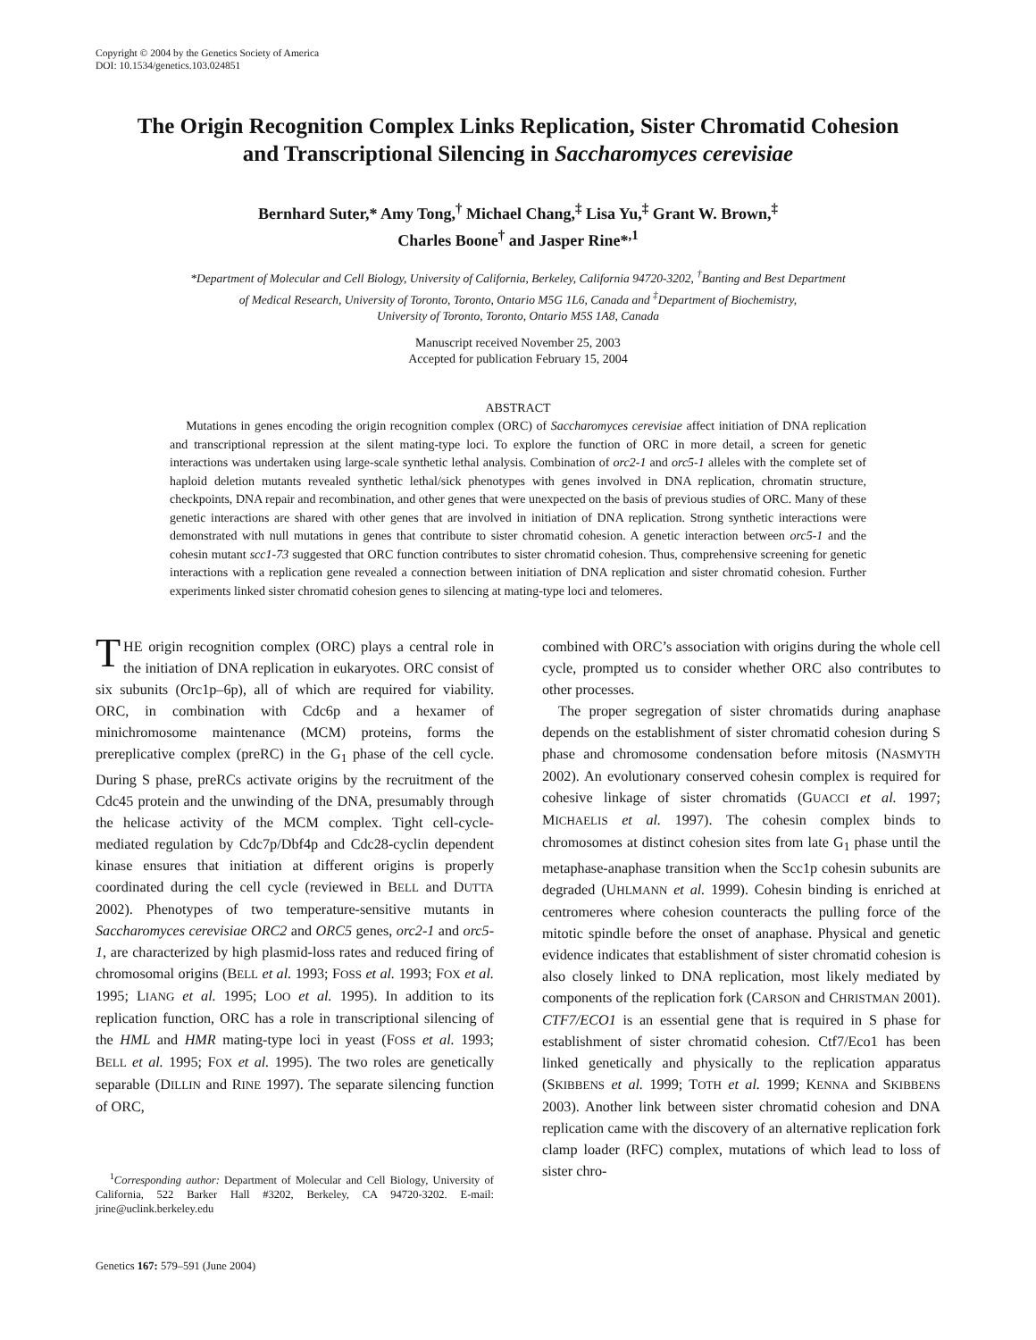Copyright © 2004 by the Genetics Society of America
DOI: 10.1534/genetics.103.024851
The Origin Recognition Complex Links Replication, Sister Chromatid Cohesion
and Transcriptional Silencing in Saccharomyces cerevisiae
Bernhard Suter,* Amy Tong,<sup>†</sup> Michael Chang,<sup>‡</sup> Lisa Yu,<sup>‡</sup> Grant W. Brown,<sup>‡</sup>
Charles Boone<sup>†</sup> and Jasper Rine*<sup>,1</sup>
*Department of Molecular and Cell Biology, University of California, Berkeley, California 94720-3202, <sup>†</sup>Banting and Best Department
of Medical Research, University of Toronto, Toronto, Ontario M5G 1L6, Canada and <sup>‡</sup>Department of Biochemistry,
University of Toronto, Toronto, Ontario M5S 1A8, Canada
Manuscript received November 25, 2003
Accepted for publication February 15, 2004
ABSTRACT
Mutations in genes encoding the origin recognition complex (ORC) of Saccharomyces cerevisiae affect initiation of DNA replication and transcriptional repression at the silent mating-type loci. To explore the function of ORC in more detail, a screen for genetic interactions was undertaken using large-scale synthetic lethal analysis. Combination of orc2-1 and orc5-1 alleles with the complete set of haploid deletion mutants revealed synthetic lethal/sick phenotypes with genes involved in DNA replication, chromatin structure, checkpoints, DNA repair and recombination, and other genes that were unexpected on the basis of previous studies of ORC. Many of these genetic interactions are shared with other genes that are involved in initiation of DNA replication. Strong synthetic interactions were demonstrated with null mutations in genes that contribute to sister chromatid cohesion. A genetic interaction between orc5-1 and the cohesin mutant scc1-73 suggested that ORC function contributes to sister chromatid cohesion. Thus, comprehensive screening for genetic interactions with a replication gene revealed a connection between initiation of DNA replication and sister chromatid cohesion. Further experiments linked sister chromatid cohesion genes to silencing at mating-type loci and telomeres.
THE origin recognition complex (ORC) plays a central role in the initiation of DNA replication in eukaryotes. ORC consist of six subunits (Orc1p–6p), all of which are required for viability. ORC, in combination with Cdc6p and a hexamer of minichromosome maintenance (MCM) proteins, forms the prereplicative complex (preRC) in the G<sub>1</sub> phase of the cell cycle. During S phase, preRCs activate origins by the recruitment of the Cdc45 protein and the unwinding of the DNA, presumably through the helicase activity of the MCM complex. Tight cell-cycle-mediated regulation by Cdc7p/Dbf4p and Cdc28-cyclin dependent kinase ensures that initiation at different origins is properly coordinated during the cell cycle (reviewed in BELL and DUTTA 2002). Phenotypes of two temperature-sensitive mutants in Saccharomyces cerevisiae ORC2 and ORC5 genes, orc2-1 and orc5-1, are characterized by high plasmid-loss rates and reduced firing of chromosomal origins (BELL et al. 1993; FOSS et al. 1993; FOX et al. 1995; LIANG et al. 1995; LOO et al. 1995). In addition to its replication function, ORC has a role in transcriptional silencing of the HML and HMR mating-type loci in yeast (FOSS et al. 1993; BELL et al. 1995; FOX et al. 1995). The two roles are genetically separable (DILLIN and RINE 1997). The separate silencing function of ORC,
<sup>1</sup> Corresponding author: Department of Molecular and Cell Biology, University of California, 522 Barker Hall #3202, Berkeley, CA 94720-3202. E-mail: jrine@uclink.berkeley.edu
combined with ORC’s association with origins during the whole cell cycle, prompted us to consider whether ORC also contributes to other processes.
The proper segregation of sister chromatids during anaphase depends on the establishment of sister chromatid cohesion during S phase and chromosome condensation before mitosis (NASMYTH 2002). An evolutionary conserved cohesin complex is required for cohesive linkage of sister chromatids (GUACCI et al. 1997; MICHAELIS et al. 1997). The cohesin complex binds to chromosomes at distinct cohesion sites from late G<sub>1</sub> phase until the metaphase-anaphase transition when the Scc1p cohesin subunits are degraded (UHLMANN et al. 1999). Cohesin binding is enriched at centromeres where cohesion counteracts the pulling force of the mitotic spindle before the onset of anaphase. Physical and genetic evidence indicates that establishment of sister chromatid cohesion is also closely linked to DNA replication, most likely mediated by components of the replication fork (CARSON and CHRISTMAN 2001). CTF7/ECO1 is an essential gene that is required in S phase for establishment of sister chromatid cohesion. Ctf7/Eco1 has been linked genetically and physically to the replication apparatus (SKIBBENS et al. 1999; TOTH et al. 1999; KENNA and SKIBBENS 2003). Another link between sister chromatid cohesion and DNA replication came with the discovery of an alternative replication fork clamp loader (RFC) complex, mutations of which lead to loss of sister chro-
Genetics 167: 579–591 (June 2004)